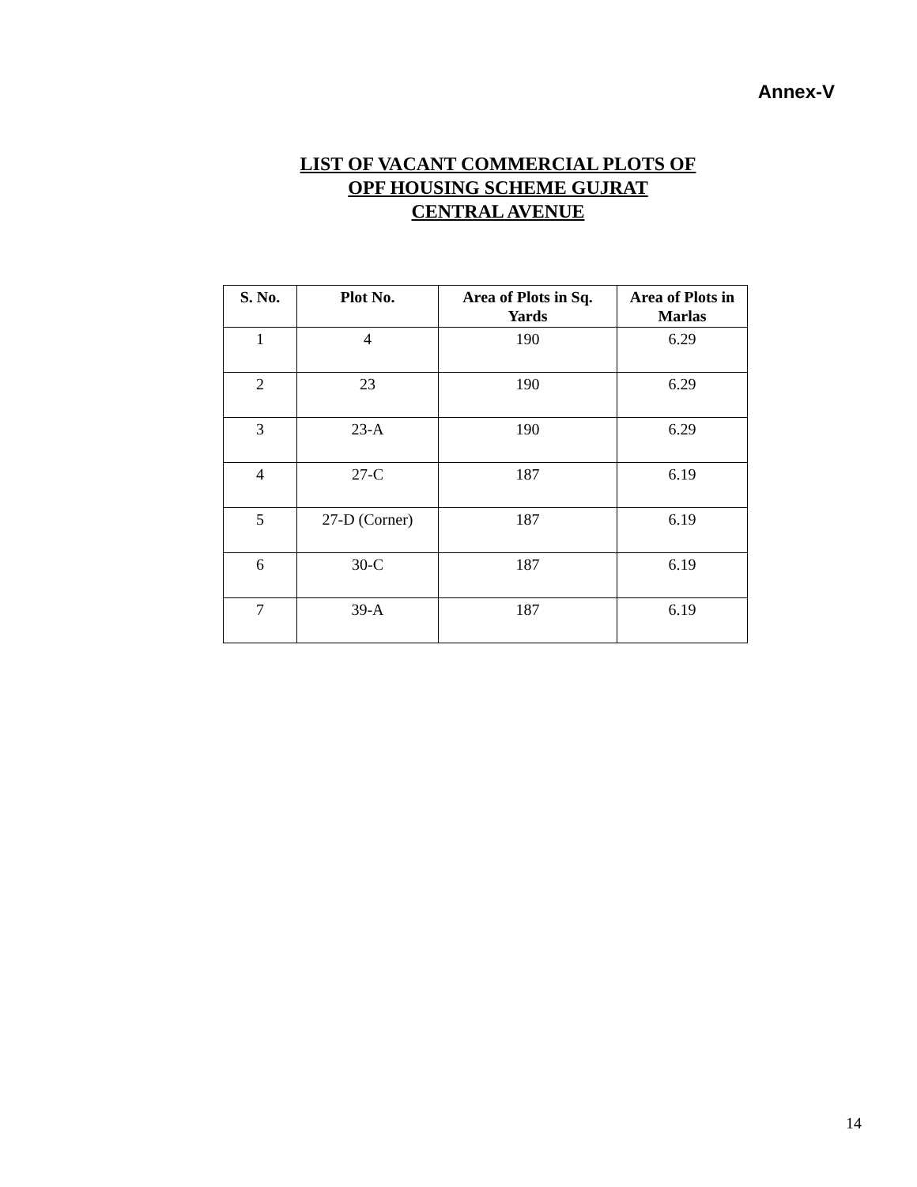Annex-V
LIST OF VACANT COMMERCIAL PLOTS OF
OPF HOUSING SCHEME GUJRAT
CENTRAL AVENUE
| S. No. | Plot No. | Area of Plots in Sq. Yards | Area of Plots in Marlas |
| --- | --- | --- | --- |
| 1 | 4 | 190 | 6.29 |
| 2 | 23 | 190 | 6.29 |
| 3 | 23-A | 190 | 6.29 |
| 4 | 27-C | 187 | 6.19 |
| 5 | 27-D (Corner) | 187 | 6.19 |
| 6 | 30-C | 187 | 6.19 |
| 7 | 39-A | 187 | 6.19 |
14